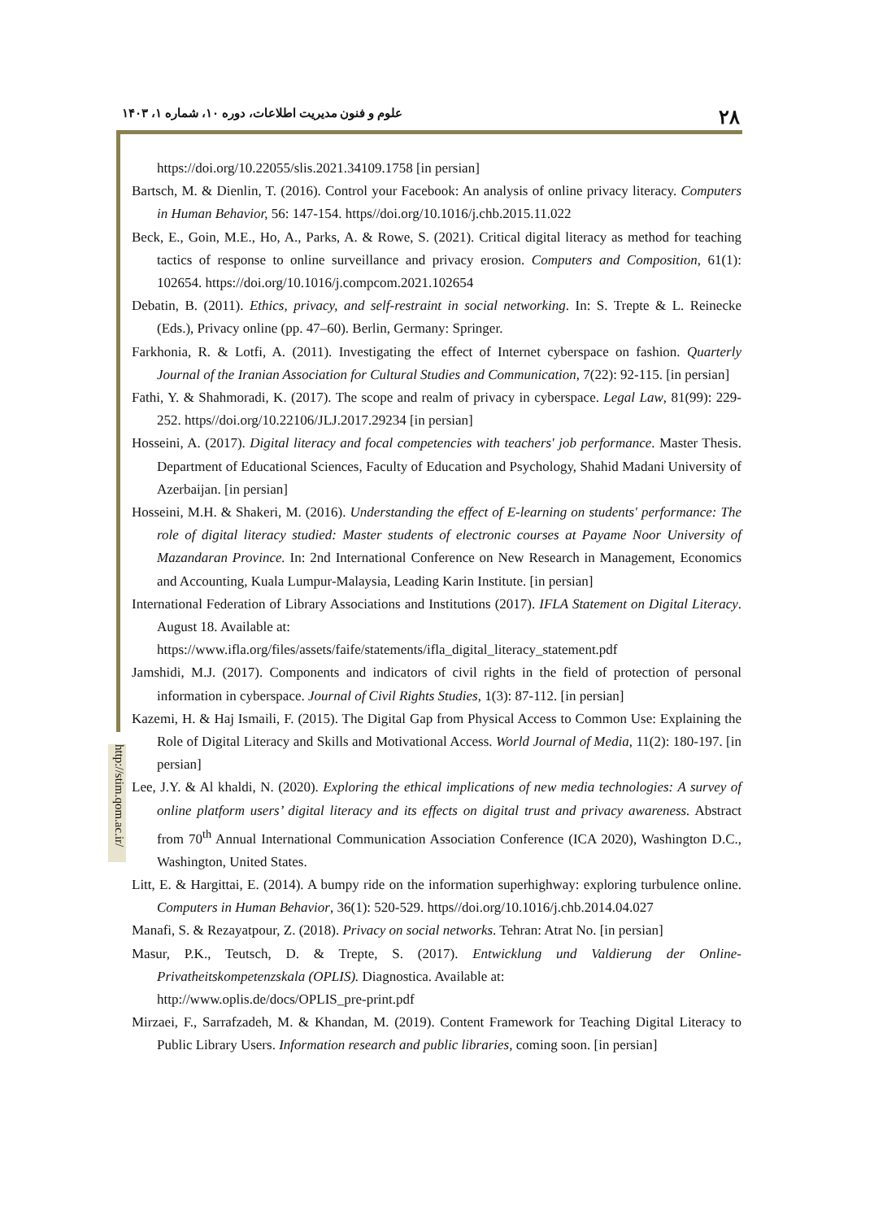علوم و فنون مدیریت اطلاعات، دوره ۱۰، شماره ۱، ۱۴۰۳ ۲۸
http://stim.qom.ac.ir/
https://doi.org/10.22055/slis.2021.34109.1758 [in persian]
Bartsch, M. & Dienlin, T. (2016). Control your Facebook: An analysis of online privacy literacy. Computers in Human Behavior, 56: 147-154. https//doi.org/10.1016/j.chb.2015.11.022
Beck, E., Goin, M.E., Ho, A., Parks, A. & Rowe, S. (2021). Critical digital literacy as method for teaching tactics of response to online surveillance and privacy erosion. Computers and Composition, 61(1): 102654. https://doi.org/10.1016/j.compcom.2021.102654
Debatin, B. (2011). Ethics, privacy, and self-restraint in social networking. In: S. Trepte & L. Reinecke (Eds.), Privacy online (pp. 47–60). Berlin, Germany: Springer.
Farkhonia, R. & Lotfi, A. (2011). Investigating the effect of Internet cyberspace on fashion. Quarterly Journal of the Iranian Association for Cultural Studies and Communication, 7(22): 92-115. [in persian]
Fathi, Y. & Shahmoradi, K. (2017). The scope and realm of privacy in cyberspace. Legal Law, 81(99): 229-252. https//doi.org/10.22106/JLJ.2017.29234 [in persian]
Hosseini, A. (2017). Digital literacy and focal competencies with teachers' job performance. Master Thesis. Department of Educational Sciences, Faculty of Education and Psychology, Shahid Madani University of Azerbaijan. [in persian]
Hosseini, M.H. & Shakeri, M. (2016). Understanding the effect of E-learning on students' performance: The role of digital literacy studied: Master students of electronic courses at Payame Noor University of Mazandaran Province. In: 2nd International Conference on New Research in Management, Economics and Accounting, Kuala Lumpur-Malaysia, Leading Karin Institute. [in persian]
International Federation of Library Associations and Institutions (2017). IFLA Statement on Digital Literacy. August 18. Available at:
https://www.ifla.org/files/assets/faife/statements/ifla_digital_literacy_statement.pdf
Jamshidi, M.J. (2017). Components and indicators of civil rights in the field of protection of personal information in cyberspace. Journal of Civil Rights Studies, 1(3): 87-112. [in persian]
Kazemi, H. & Haj Ismaili, F. (2015). The Digital Gap from Physical Access to Common Use: Explaining the Role of Digital Literacy and Skills and Motivational Access. World Journal of Media, 11(2): 180-197. [in persian]
Lee, J.Y. & Al khaldi, N. (2020). Exploring the ethical implications of new media technologies: A survey of online platform users’ digital literacy and its effects on digital trust and privacy awareness. Abstract from 70<sup>th</sup> Annual International Communication Association Conference (ICA 2020), Washington D.C., Washington, United States.
Litt, E. & Hargittai, E. (2014). A bumpy ride on the information superhighway: exploring turbulence online. Computers in Human Behavior, 36(1): 520-529. https//doi.org/10.1016/j.chb.2014.04.027
Manafi, S. & Rezayatpour, Z. (2018). Privacy on social networks. Tehran: Atrat No. [in persian]
Masur, P.K., Teutsch, D. & Trepte, S. (2017). Entwicklung und Valdierung der Online-Privatheitskompetenzskala (OPLIS). Diagnostica. Available at:
http://www.oplis.de/docs/OPLIS_pre-print.pdf
Mirzaei, F., Sarrafzadeh, M. & Khandan, M. (2019). Content Framework for Teaching Digital Literacy to Public Library Users. Information research and public libraries, coming soon. [in persian]